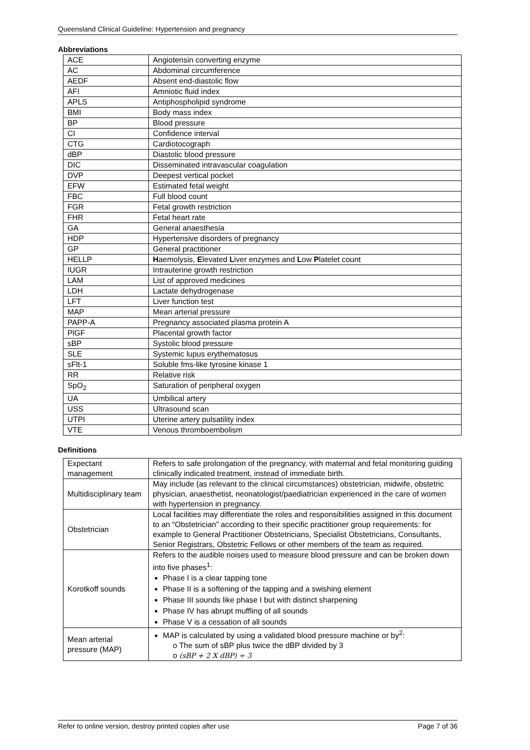Queensland Clinical Guideline: Hypertension and pregnancy
Abbreviations
| ACE | Angiotensin converting enzyme |
| AC | Abdominal circumference |
| AEDF | Absent end-diastolic flow |
| AFI | Amniotic fluid index |
| APLS | Antiphospholipid syndrome |
| BMI | Body mass index |
| BP | Blood pressure |
| CI | Confidence interval |
| CTG | Cardiotocograph |
| dBP | Diastolic blood pressure |
| DIC | Disseminated intravascular coagulation |
| DVP | Deepest vertical pocket |
| EFW | Estimated fetal weight |
| FBC | Full blood count |
| FGR | Fetal growth restriction |
| FHR | Fetal heart rate |
| GA | General anaesthesia |
| HDP | Hypertensive disorders of pregnancy |
| GP | General practitioner |
| HELLP | H aemolysis, E levated L iver enzymes and L ow P latelet count |
| IUGR | Intrauterine growth restriction |
| LAM | List of approved medicines |
| LDH | Lactate dehydrogenase |
| LFT | Liver function test |
| MAP | Mean arterial pressure |
| PAPP-A | Pregnancy associated plasma protein A |
| PlGF | Placental growth factor |
| sBP | Systolic blood pressure |
| SLE | Systemic lupus erythematosus |
| sFlt-1 | Soluble fms-like tyrosine kinase 1 |
| RR | Relative risk |
| SpO<sub>2</sub> | Saturation of peripheral oxygen |
| UA | Umbilical artery |
| USS | Ultrasound scan |
| UTPI | Uterine artery pulsatility index |
| VTE | Venous thromboembolism |
Definitions
| Expectant management | Refers to safe prolongation of the pregnancy, with maternal and fetal monitoring guiding clinically indicated treatment, instead of immediate birth. |
| Multidisciplinary team | May include (as relevant to the clinical circumstances) obstetrician, midwife, obstetric physician, anaesthetist, neonatologist/paediatrician experienced in the care of women with hypertension in pregnancy. |
| Obstetrician | Local facilities may differentiate the roles and responsibilities assigned in this document to an “Obstetrician” according to their specific practitioner group requirements: for example to General Practitioner Obstetricians, Specialist Obstetricians, Consultants, Senior Registrars, Obstetric Fellows or other members of the team as required. |
| Korotkoff sounds | Refers to the audible noises used to measure blood pressure and can be broken down into five phases<sup>1</sup>: Phase I is a clear tapping tone Phase II is a softening of the tapping and a swishing element Phase III sounds like phase I but with distinct sharpening Phase IV has abrupt muffling of all sounds Phase V is a cessation of all sounds |
| Mean arterial pressure (MAP) | MAP is calculated by using a validated blood pressure machine or by<sup>2</sup>: o The sum of sBP plus twice the dBP divided by 3 o (sBP + 2 X dBP) ÷ 3 |
Refer to online version, destroy printed copies after use Page 7 of 36